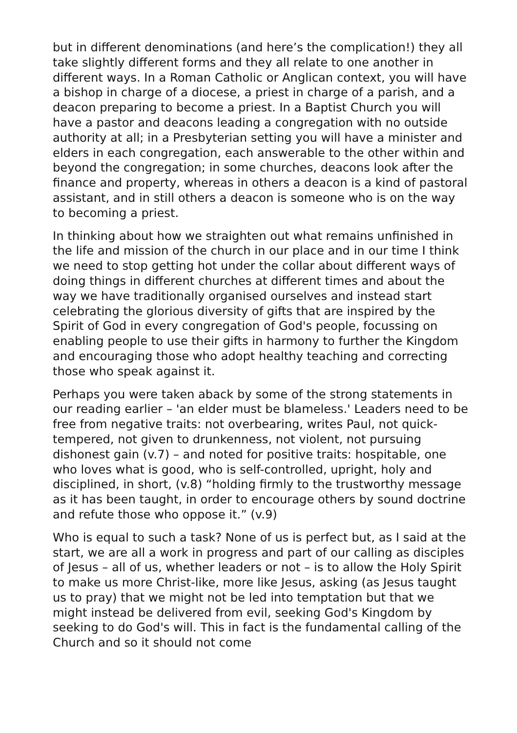but in different denominations (and here’s the complication!) they all take slightly different forms and they all relate to one another in different ways. In a Roman Catholic or Anglican context, you will have a bishop in charge of a diocese, a priest in charge of a parish, and a deacon preparing to become a priest. In a Baptist Church you will have a pastor and deacons leading a congregation with no outside authority at all; in a Presbyterian setting you will have a minister and elders in each congregation, each answerable to the other within and beyond the congregation; in some churches, deacons look after the finance and property, whereas in others a deacon is a kind of pastoral assistant, and in still others a deacon is someone who is on the way to becoming a priest.
In thinking about how we straighten out what remains unfinished in the life and mission of the church in our place and in our time I think we need to stop getting hot under the collar about different ways of doing things in different churches at different times and about the way we have traditionally organised ourselves and instead start celebrating the glorious diversity of gifts that are inspired by the Spirit of God in every congregation of God's people, focussing on enabling people to use their gifts in harmony to further the Kingdom and encouraging those who adopt healthy teaching and correcting those who speak against it.
Perhaps you were taken aback by some of the strong statements in our reading earlier – 'an elder must be blameless.' Leaders need to be free from negative traits: not overbearing, writes Paul, not quick-tempered, not given to drunkenness, not violent, not pursuing dishonest gain (v.7) – and noted for positive traits: hospitable, one who loves what is good, who is self-controlled, upright, holy and disciplined, in short, (v.8) “holding firmly to the trustworthy message as it has been taught, in order to encourage others by sound doctrine and refute those who oppose it.” (v.9)
Who is equal to such a task? None of us is perfect but, as I said at the start, we are all a work in progress and part of our calling as disciples of Jesus – all of us, whether leaders or not – is to allow the Holy Spirit to make us more Christ-like, more like Jesus, asking (as Jesus taught us to pray) that we might not be led into temptation but that we might instead be delivered from evil, seeking God's Kingdom by seeking to do God's will. This in fact is the fundamental calling of the Church and so it should not come